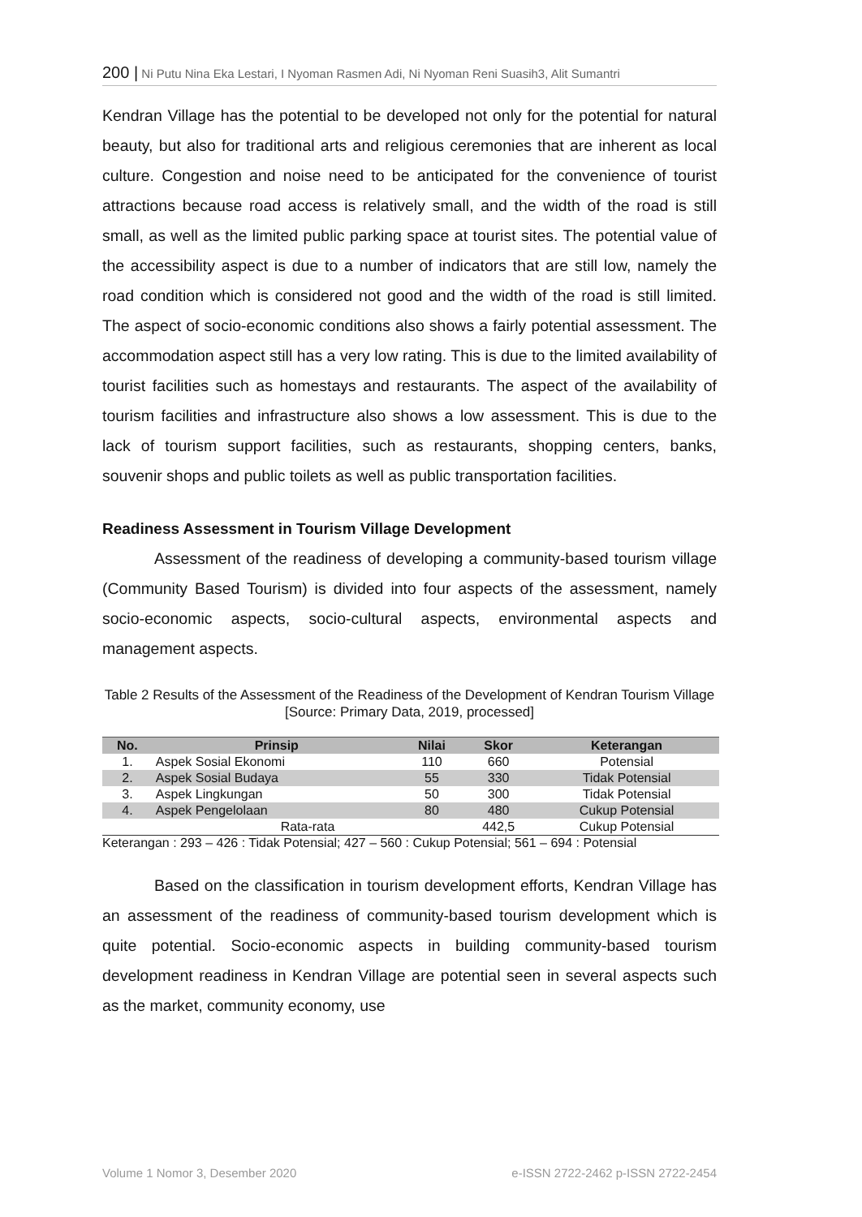200 | Ni Putu Nina Eka Lestari, I Nyoman Rasmen Adi, Ni Nyoman Reni Suasih3, Alit Sumantri
Kendran Village has the potential to be developed not only for the potential for natural beauty, but also for traditional arts and religious ceremonies that are inherent as local culture. Congestion and noise need to be anticipated for the convenience of tourist attractions because road access is relatively small, and the width of the road is still small, as well as the limited public parking space at tourist sites. The potential value of the accessibility aspect is due to a number of indicators that are still low, namely the road condition which is considered not good and the width of the road is still limited. The aspect of socio-economic conditions also shows a fairly potential assessment. The accommodation aspect still has a very low rating. This is due to the limited availability of tourist facilities such as homestays and restaurants. The aspect of the availability of tourism facilities and infrastructure also shows a low assessment. This is due to the lack of tourism support facilities, such as restaurants, shopping centers, banks, souvenir shops and public toilets as well as public transportation facilities.
Readiness Assessment in Tourism Village Development
Assessment of the readiness of developing a community-based tourism village (Community Based Tourism) is divided into four aspects of the assessment, namely socio-economic aspects, socio-cultural aspects, environmental aspects and management aspects.
Table 2 Results of the Assessment of the Readiness of the Development of Kendran Tourism Village
[Source: Primary Data, 2019, processed]
| No. | Prinsip | Nilai | Skor | Keterangan |
| --- | --- | --- | --- | --- |
| 1. | Aspek Sosial Ekonomi | 110 | 660 | Potensial |
| 2. | Aspek Sosial Budaya | 55 | 330 | Tidak Potensial |
| 3. | Aspek Lingkungan | 50 | 300 | Tidak Potensial |
| 4. | Aspek Pengelolaan | 80 | 480 | Cukup Potensial |
| | Rata-rata | | 442,5 | Cukup Potensial |
Keterangan : 293 – 426 : Tidak Potensial; 427 – 560 : Cukup Potensial; 561 – 694 : Potensial
Based on the classification in tourism development efforts, Kendran Village has an assessment of the readiness of community-based tourism development which is quite potential. Socio-economic aspects in building community-based tourism development readiness in Kendran Village are potential seen in several aspects such as the market, community economy, use
Volume 1 Nomor 3, Desember 2020 e-ISSN 2722-2462 p-ISSN 2722-2454